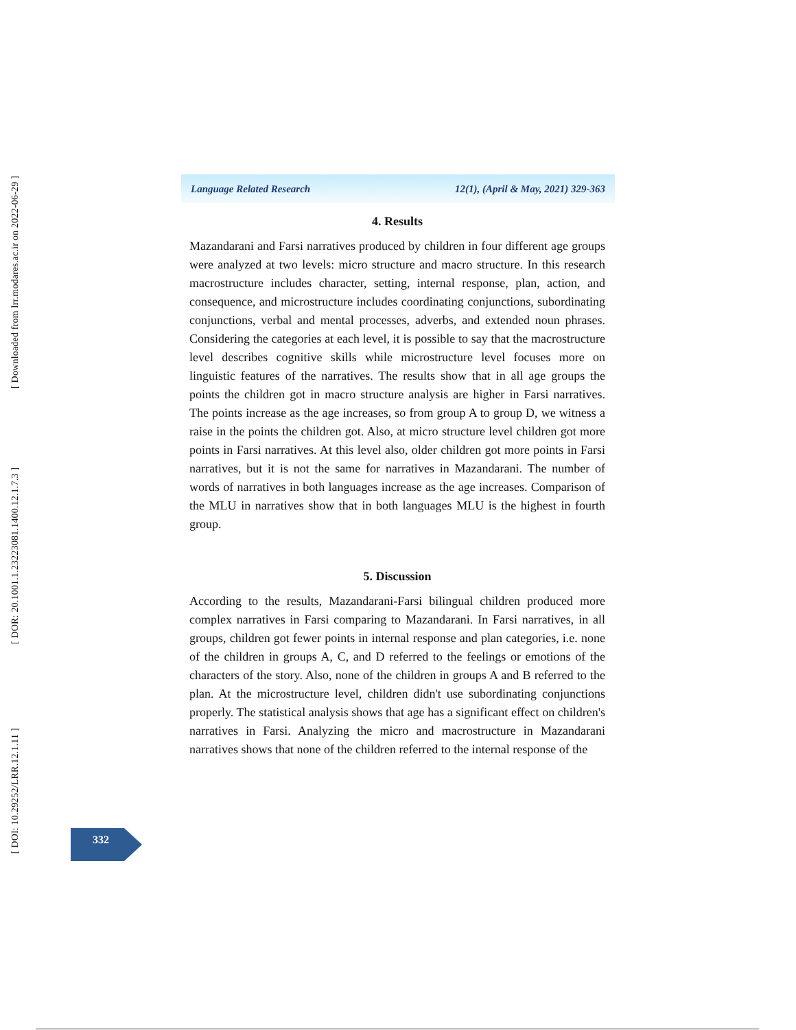[ DOI: 10.29252/LRR.12.1.11 ] [ DOR: 20.1001.1.23223081.1400.12.1.7.3 ] [ Downloaded from lrr.modares.ac.ir on 2022-06-29 ]
Language Related Research 12(1), (April & May, 2021) 329-363
4. Results
Mazandarani and Farsi narratives produced by children in four different age groups were analyzed at two levels: micro structure and macro structure. In this research macrostructure includes character, setting, internal response, plan, action, and consequence, and microstructure includes coordinating conjunctions, subordinating conjunctions, verbal and mental processes, adverbs, and extended noun phrases. Considering the categories at each level, it is possible to say that the macrostructure level describes cognitive skills while microstructure level focuses more on linguistic features of the narratives. The results show that in all age groups the points the children got in macro structure analysis are higher in Farsi narratives. The points increase as the age increases, so from group A to group D, we witness a raise in the points the children got. Also, at micro structure level children got more points in Farsi narratives. At this level also, older children got more points in Farsi narratives, but it is not the same for narratives in Mazandarani. The number of words of narratives in both languages increase as the age increases. Comparison of the MLU in narratives show that in both languages MLU is the highest in fourth group.
5. Discussion
According to the results, Mazandarani-Farsi bilingual children produced more complex narratives in Farsi comparing to Mazandarani. In Farsi narratives, in all groups, children got fewer points in internal response and plan categories, i.e. none of the children in groups A, C, and D referred to the feelings or emotions of the characters of the story. Also, none of the children in groups A and B referred to the plan. At the microstructure level, children didn't use subordinating conjunctions properly. The statistical analysis shows that age has a significant effect on children's narratives in Farsi. Analyzing the micro and macrostructure in Mazandarani narratives shows that none of the children referred to the internal response of the
332